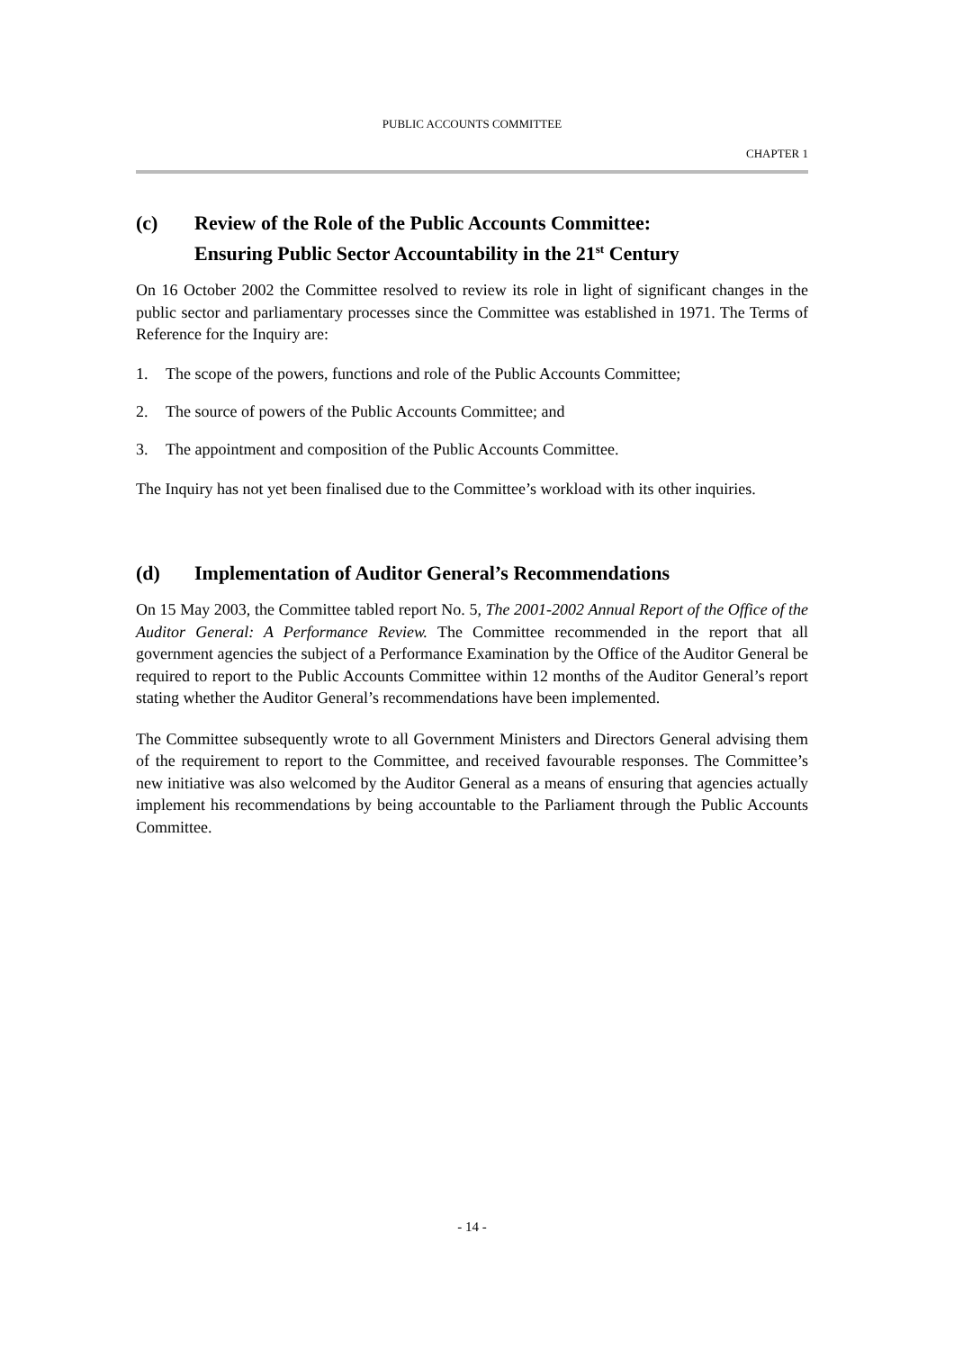PUBLIC ACCOUNTS COMMITTEE
CHAPTER 1
(c) Review of the Role of the Public Accounts Committee:
Ensuring Public Sector Accountability in the 21<sup>st</sup> Century
On 16 October 2002 the Committee resolved to review its role in light of significant changes in the public sector and parliamentary processes since the Committee was established in 1971. The Terms of Reference for the Inquiry are:
1. The scope of the powers, functions and role of the Public Accounts Committee;
2. The source of powers of the Public Accounts Committee; and
3. The appointment and composition of the Public Accounts Committee.
The Inquiry has not yet been finalised due to the Committee’s workload with its other inquiries.
(d) Implementation of Auditor General’s Recommendations
On 15 May 2003, the Committee tabled report No. 5, The 2001-2002 Annual Report of the Office of the Auditor General: A Performance Review. The Committee recommended in the report that all government agencies the subject of a Performance Examination by the Office of the Auditor General be required to report to the Public Accounts Committee within 12 months of the Auditor General’s report stating whether the Auditor General’s recommendations have been implemented.
The Committee subsequently wrote to all Government Ministers and Directors General advising them of the requirement to report to the Committee, and received favourable responses. The Committee’s new initiative was also welcomed by the Auditor General as a means of ensuring that agencies actually implement his recommendations by being accountable to the Parliament through the Public Accounts Committee.
- 14 -